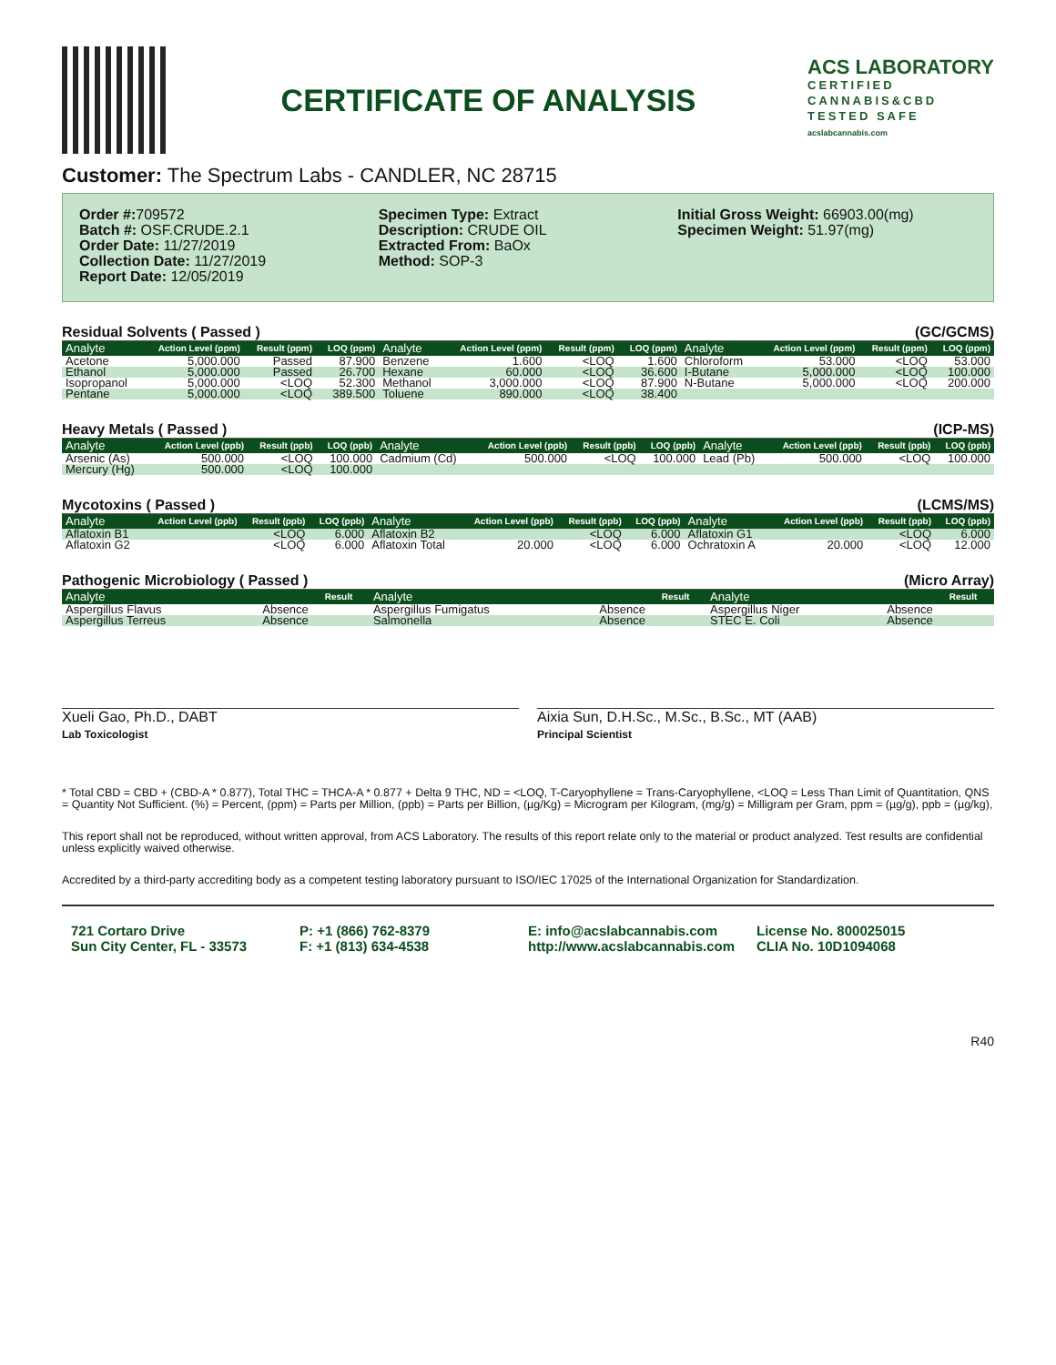CERTIFICATE OF ANALYSIS
ACS LABORATORY
CERTIFIED
CANNABIS&CBD
TESTED SAFE
acslabcannabis.com
Customer: The Spectrum Labs - CANDLER, NC 28715
Order #: 709572
Batch #: OSF.CRUDE.2.1
Order Date: 11/27/2019
Collection Date: 11/27/2019
Report Date: 12/05/2019
Specimen Type: Extract
Description: CRUDE OIL
Extracted From: BaOx
Method: SOP-3
Initial Gross Weight: 66903.00(mg)
Specimen Weight: 51.97(mg)
Residual Solvents ( Passed ) (GC/GCMS)
| Analyte | Action Level (ppm) | Result (ppm) | LOQ (ppm) | Analyte | Action Level (ppm) | Result (ppm) | LOQ (ppm) | Analyte | Action Level (ppm) | Result (ppm) | LOQ (ppm) |
| --- | --- | --- | --- | --- | --- | --- | --- | --- | --- | --- | --- |
| Acetone | 5,000.000 | Passed | 87.900 | Benzene | 1.600 | <LOQ | 1.600 | Chloroform | 53.000 | <LOQ | 53.000 |
| Ethanol | 5,000.000 | Passed | 26.700 | Hexane | 60.000 | <LOQ | 36.600 | I-Butane | 5,000.000 | <LOQ | 100.000 |
| Isopropanol | 5,000.000 | <LOQ | 52.300 | Methanol | 3,000.000 | <LOQ | 87.900 | N-Butane | 5,000.000 | <LOQ | 200.000 |
| Pentane | 5,000.000 | <LOQ | 389.500 | Toluene | 890.000 | <LOQ | 38.400 | | | | |
Heavy Metals ( Passed ) (ICP-MS)
| Analyte | Action Level (ppb) | Result (ppb) | LOQ (ppb) | Analyte | Action Level (ppb) | Result (ppb) | LOQ (ppb) | Analyte | Action Level (ppb) | Result (ppb) | LOQ (ppb) |
| --- | --- | --- | --- | --- | --- | --- | --- | --- | --- | --- | --- |
| Arsenic (As) | 500.000 | <LOQ | 100.000 | Cadmium (Cd) | 500.000 | <LOQ | 100.000 | Lead (Pb) | 500.000 | <LOQ | 100.000 |
| Mercury (Hg) | 500.000 | <LOQ | 100.000 | | | | | | | | |
Mycotoxins ( Passed ) (LCMS/MS)
| Analyte | Action Level (ppb) | Result (ppb) | LOQ (ppb) | Analyte | Action Level (ppb) | Result (ppb) | LOQ (ppb) | Analyte | Action Level (ppb) | Result (ppb) | LOQ (ppb) |
| --- | --- | --- | --- | --- | --- | --- | --- | --- | --- | --- | --- |
| Aflatoxin B1 | | <LOQ | 6.000 | Aflatoxin B2 | | <LOQ | 6.000 | Aflatoxin G1 | | <LOQ | 6.000 |
| Aflatoxin G2 | | <LOQ | 6.000 | Aflatoxin Total | 20.000 | <LOQ | 6.000 | Ochratoxin A | 20.000 | <LOQ | 12.000 |
Pathogenic Microbiology ( Passed ) (Micro Array)
| Analyte | Result | | Analyte | Result | | Analyte | Result | |
| --- | --- | --- | --- | --- | --- | --- | --- | --- |
| Aspergillus Flavus | Absence | | Aspergillus Fumigatus | Absence | | Aspergillus Niger | Absence | |
| Aspergillus Terreus | Absence | | Salmonella | Absence | | STEC E. Coli | Absence | |
Xueli Gao, Ph.D., DABT
Lab Toxicologist
Aixia Sun, D.H.Sc., M.Sc., B.Sc., MT (AAB)
Principal Scientist
* Total CBD = CBD + (CBD-A * 0.877), Total THC = THCA-A * 0.877 + Delta 9 THC, ND = <LOQ, T-Caryophyllene = Trans-Caryophyllene, <LOQ = Less Than Limit of Quantitation, QNS = Quantity Not Sufficient. (%) = Percent, (ppm) = Parts per Million, (ppb) = Parts per Billion, (µg/Kg) = Microgram per Kilogram, (mg/g) = Milligram per Gram, ppm = (µg/g), ppb = (µg/kg),
This report shall not be reproduced, without written approval, from ACS Laboratory. The results of this report relate only to the material or product analyzed. Test results are confidential unless explicitly waived otherwise.
Accredited by a third-party accrediting body as a competent testing laboratory pursuant to ISO/IEC 17025 of the International Organization for Standardization.
721 Cortaro Drive
Sun City Center, FL - 33573
P: +1 (866) 762-8379
F: +1 (813) 634-4538
E: info@acslabcannabis.com
http://www.acslabcannabis.com
License No. 800025015
CLIA No. 10D1094068
R40